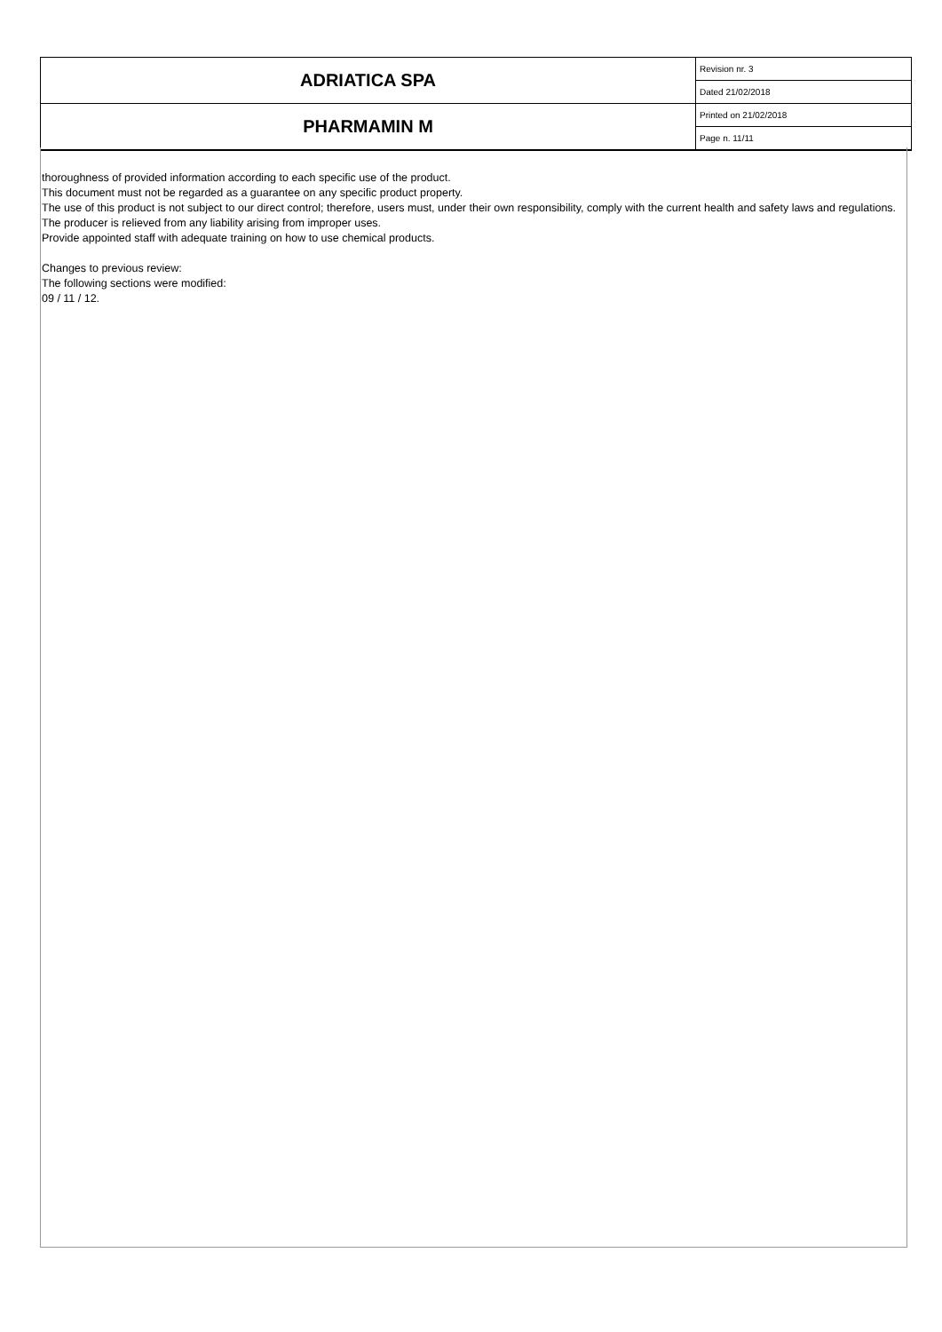| ADRIATICA SPA | Revision nr. 3 |
| | Dated 21/02/2018 |
| PHARMAMIN M | Printed on 21/02/2018 |
| | Page n. 11/11 |
thoroughness of provided information according to each specific use of the product.
This document must not be regarded as a guarantee on any specific product property.
The use of this product is not subject to our direct control; therefore, users must, under their own responsibility, comply with the current health and safety laws and regulations. The producer is relieved from any liability arising from improper uses.
Provide appointed staff with adequate training on how to use chemical products.
Changes to previous review:
The following sections were modified:
09 / 11 / 12.